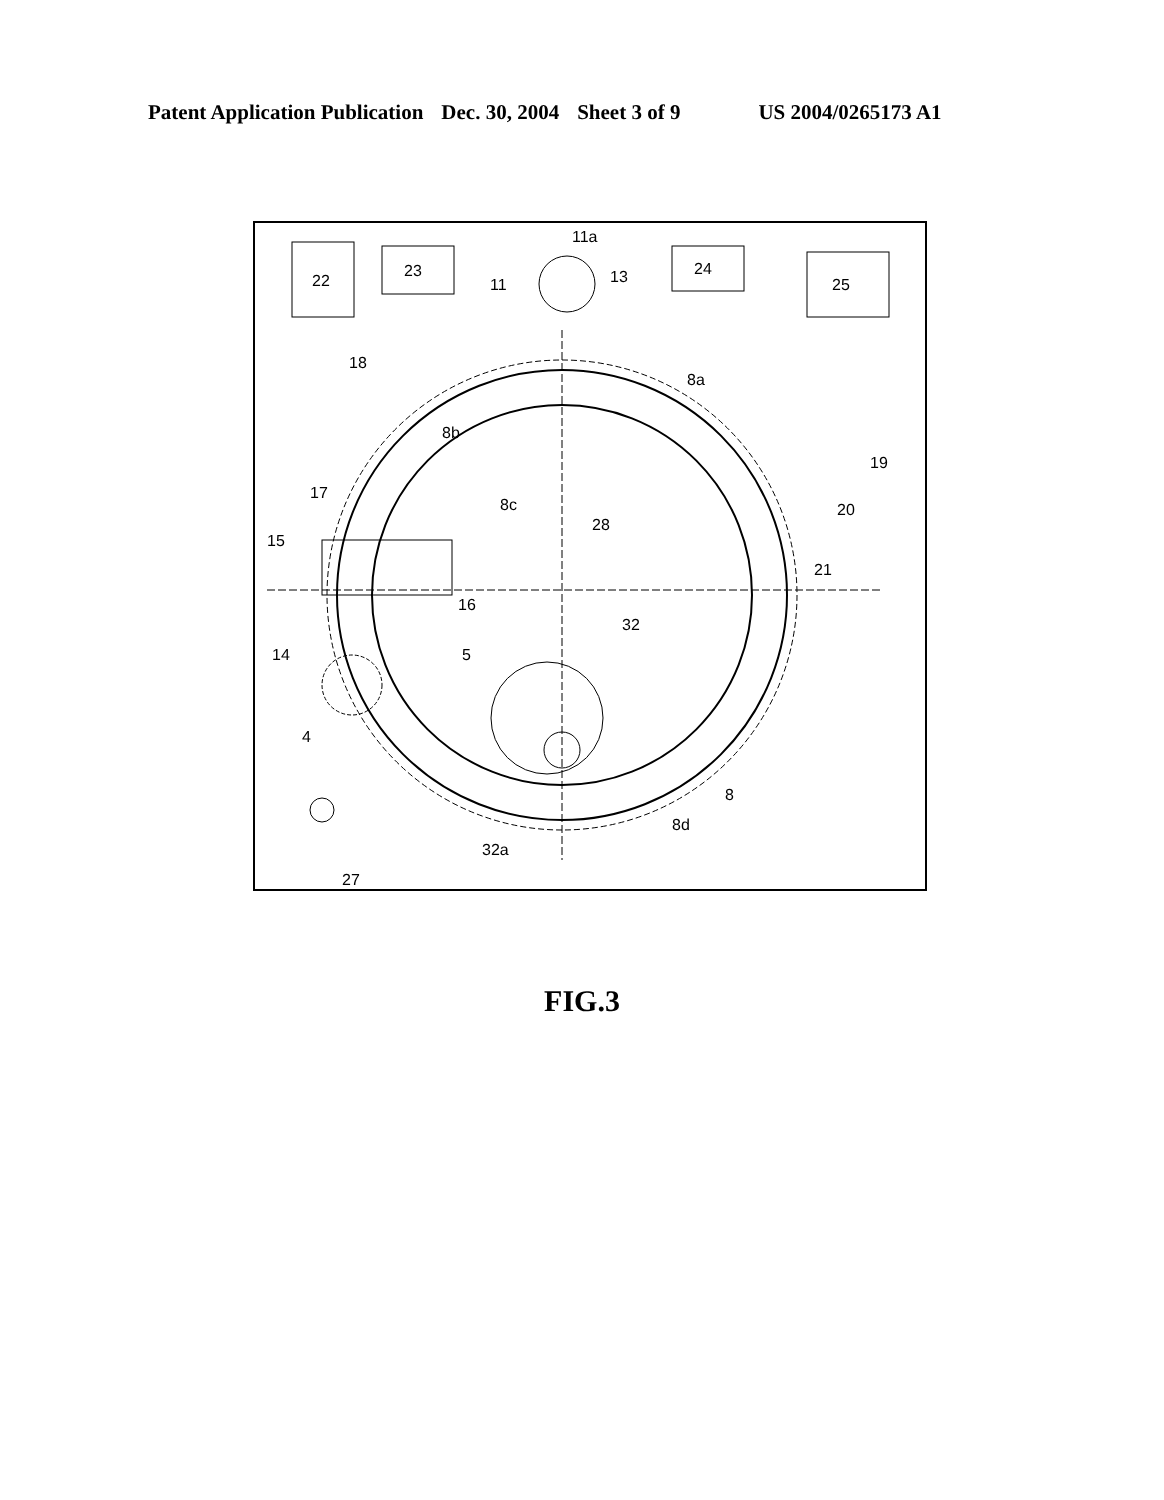Patent Application Publication Dec. 30, 2004 Sheet 3 of 9 US 2004/0265173 A1
22
23
24
25
11a
11
13
18
19
20
21
8a
8b
8c
28
17
15
16
14
5
4
32
8
8d
32a
27
FIG.3